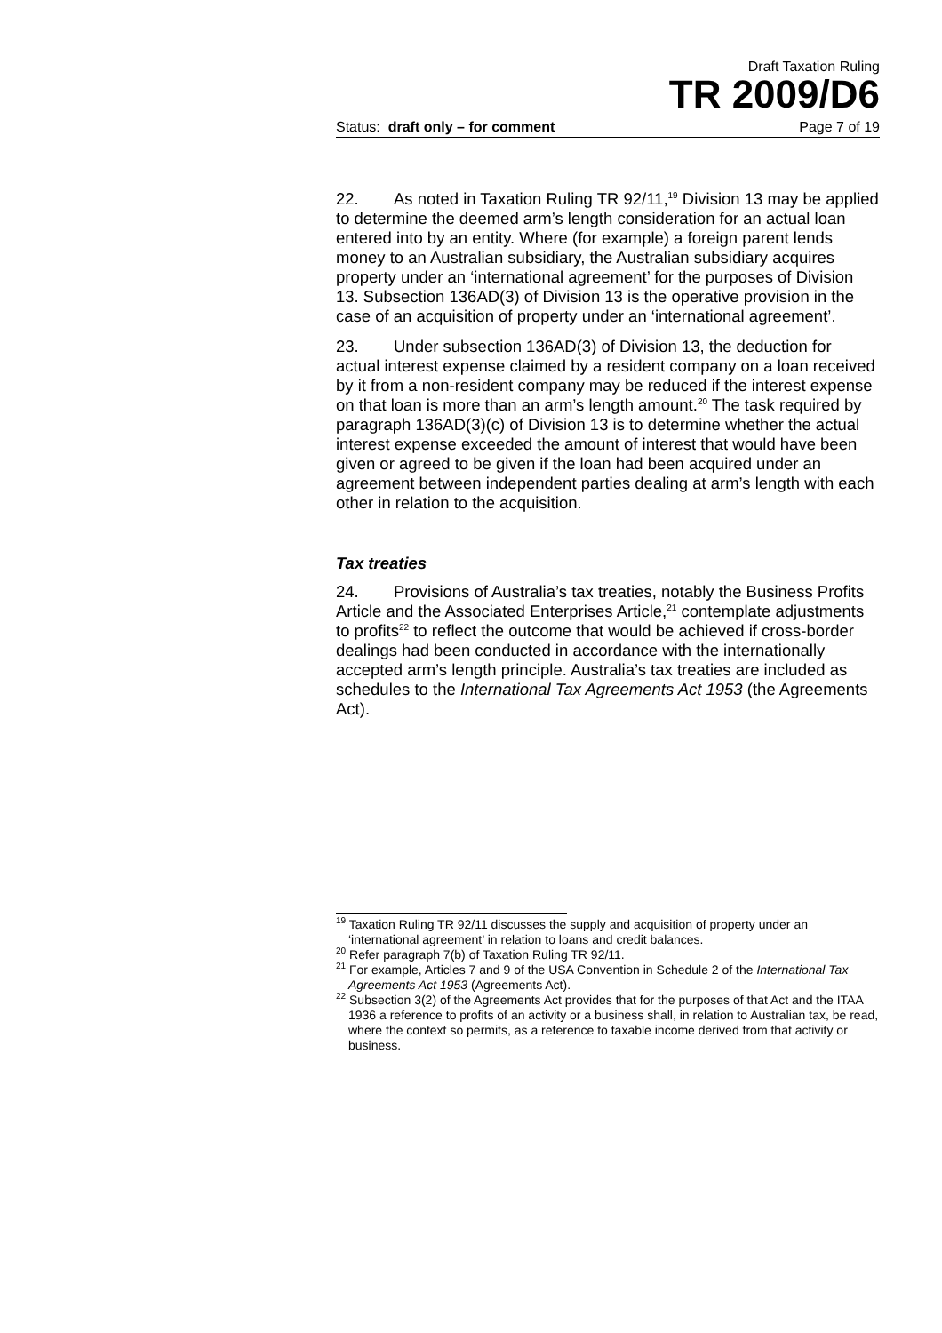Draft Taxation Ruling
TR 2009/D6
Status: draft only – for comment Page 7 of 19
22. As noted in Taxation Ruling TR 92/11,<sup>19</sup> Division 13 may be applied to determine the deemed arm’s length consideration for an actual loan entered into by an entity. Where (for example) a foreign parent lends money to an Australian subsidiary, the Australian subsidiary acquires property under an ‘international agreement’ for the purposes of Division 13. Subsection 136AD(3) of Division 13 is the operative provision in the case of an acquisition of property under an ‘international agreement’.
23. Under subsection 136AD(3) of Division 13, the deduction for actual interest expense claimed by a resident company on a loan received by it from a non-resident company may be reduced if the interest expense on that loan is more than an arm’s length amount.<sup>20</sup> The task required by paragraph 136AD(3)(c) of Division 13 is to determine whether the actual interest expense exceeded the amount of interest that would have been given or agreed to be given if the loan had been acquired under an agreement between independent parties dealing at arm’s length with each other in relation to the acquisition.
Tax treaties
24. Provisions of Australia’s tax treaties, notably the Business Profits Article and the Associated Enterprises Article,<sup>21</sup> contemplate adjustments to profits<sup>22</sup> to reflect the outcome that would be achieved if cross-border dealings had been conducted in accordance with the internationally accepted arm’s length principle. Australia’s tax treaties are included as schedules to the International Tax Agreements Act 1953 (the Agreements Act).
<sup>19</sup> Taxation Ruling TR 92/11 discusses the supply and acquisition of property under an ‘international agreement’ in relation to loans and credit balances.
<sup>20</sup> Refer paragraph 7(b) of Taxation Ruling TR 92/11.
<sup>21</sup> For example, Articles 7 and 9 of the USA Convention in Schedule 2 of the International Tax Agreements Act 1953 (Agreements Act).
<sup>22</sup> Subsection 3(2) of the Agreements Act provides that for the purposes of that Act and the ITAA 1936 a reference to profits of an activity or a business shall, in relation to Australian tax, be read, where the context so permits, as a reference to taxable income derived from that activity or business.